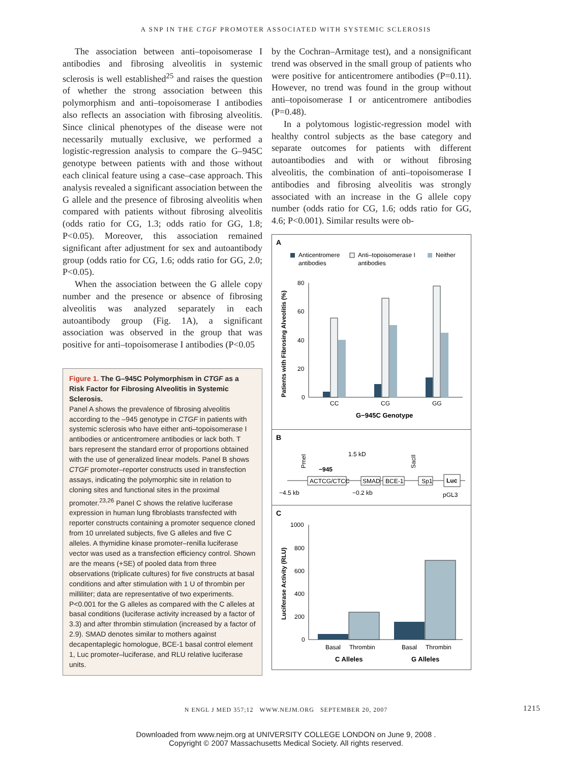A SNP IN THE CTGF PROMOTER ASSOCIATED WITH SYSTEMIC SCLEROSIS
The association between anti–topoisomerase I antibodies and fibrosing alveolitis in systemic sclerosis is well established<sup>25</sup> and raises the question of whether the strong association between this polymorphism and anti–topoisomerase I antibodies also reflects an association with fibrosing alveolitis. Since clinical phenotypes of the disease were not necessarily mutually exclusive, we performed a logistic-regression analysis to compare the G–945C genotype between patients with and those without each clinical feature using a case–case approach. This analysis revealed a significant association between the G allele and the presence of fibrosing alveolitis when compared with patients without fibrosing alveolitis (odds ratio for CG, 1.3; odds ratio for GG, 1.8; P<0.05). Moreover, this association remained significant after adjustment for sex and autoantibody group (odds ratio for CG, 1.6; odds ratio for GG, 2.0; P<0.05).
When the association between the G allele copy number and the presence or absence of fibrosing alveolitis was analyzed separately in each autoantibody group (Fig. 1A), a significant association was observed in the group that was positive for anti–topoisomerase I antibodies (P<0.05
Figure 1. The G–945C Polymorphism in CTGF as a Risk Factor for Fibrosing Alveolitis in Systemic Sclerosis.
Panel A shows the prevalence of fibrosing alveolitis according to the –945 genotype in CTGF in patients with systemic sclerosis who have either anti–topoisomerase I antibodies or anticentromere antibodies or lack both. T bars represent the standard error of proportions obtained with the use of generalized linear models. Panel B shows CTGF promoter–reporter constructs used in transfection assays, indicating the polymorphic site in relation to cloning sites and functional sites in the proximal promoter.<sup>23,26</sup> Panel C shows the relative luciferase expression in human lung fibroblasts transfected with reporter constructs containing a promoter sequence cloned from 10 unrelated subjects, five G alleles and five C alleles. A thymidine kinase promoter–renilla luciferase vector was used as a transfection efficiency control. Shown are the means (+SE) of pooled data from three observations (triplicate cultures) for five constructs at basal conditions and after stimulation with 1 U of thrombin per milliliter; data are representative of two experiments. P<0.001 for the G alleles as compared with the C alleles at basal conditions (luciferase activity increased by a factor of 3.3) and after thrombin stimulation (increased by a factor of 2.9). SMAD denotes similar to mothers against decapentaplegic homologue, BCE-1 basal control element 1, Luc promoter–luciferase, and RLU relative luciferase units.
by the Cochran–Armitage test), and a nonsignificant trend was observed in the small group of patients who were positive for anticentromere antibodies (P=0.11). However, no trend was found in the group without anti–topoisomerase I or anticentromere antibodies (P=0.48).
In a polytomous logistic-regression model with healthy control subjects as the base category and separate outcomes for patients with different autoantibodies and with or without fibrosing alveolitis, the combination of anti–topoisomerase I antibodies and fibrosing alveolitis was strongly associated with an increase in the G allele copy number (odds ratio for CG, 1.6; odds ratio for GG, 4.6; P<0.001). Similar results were ob-
A
Anticentromere
antibodies
Anti–topoisomerase I
antibodies
Neither
Patients with Fibrosing Alveolitis (%)
80
60
40
20
0
CC
CG
GG
G−945C Genotype
B
1.5 kD
PmeI
SacII
−945
ACTCG/CTCC
SMAD
BCE-1
Sp1
Luc
−4.5 kb
−0.2 kb
pGL3
C
Luciferase Activity (RLU)
1000
800
600
400
200
0
Basal
Thrombin
Basal
Thrombin
C Alleles
G Alleles
N ENGL J MED 357;12 WWW.NEJM.ORG SEPTEMBER 20, 2007 1215
Downloaded from www.nejm.org at UNIVERSITY COLLEGE LONDON on June 9, 2008 .
Copyright © 2007 Massachusetts Medical Society. All rights reserved.